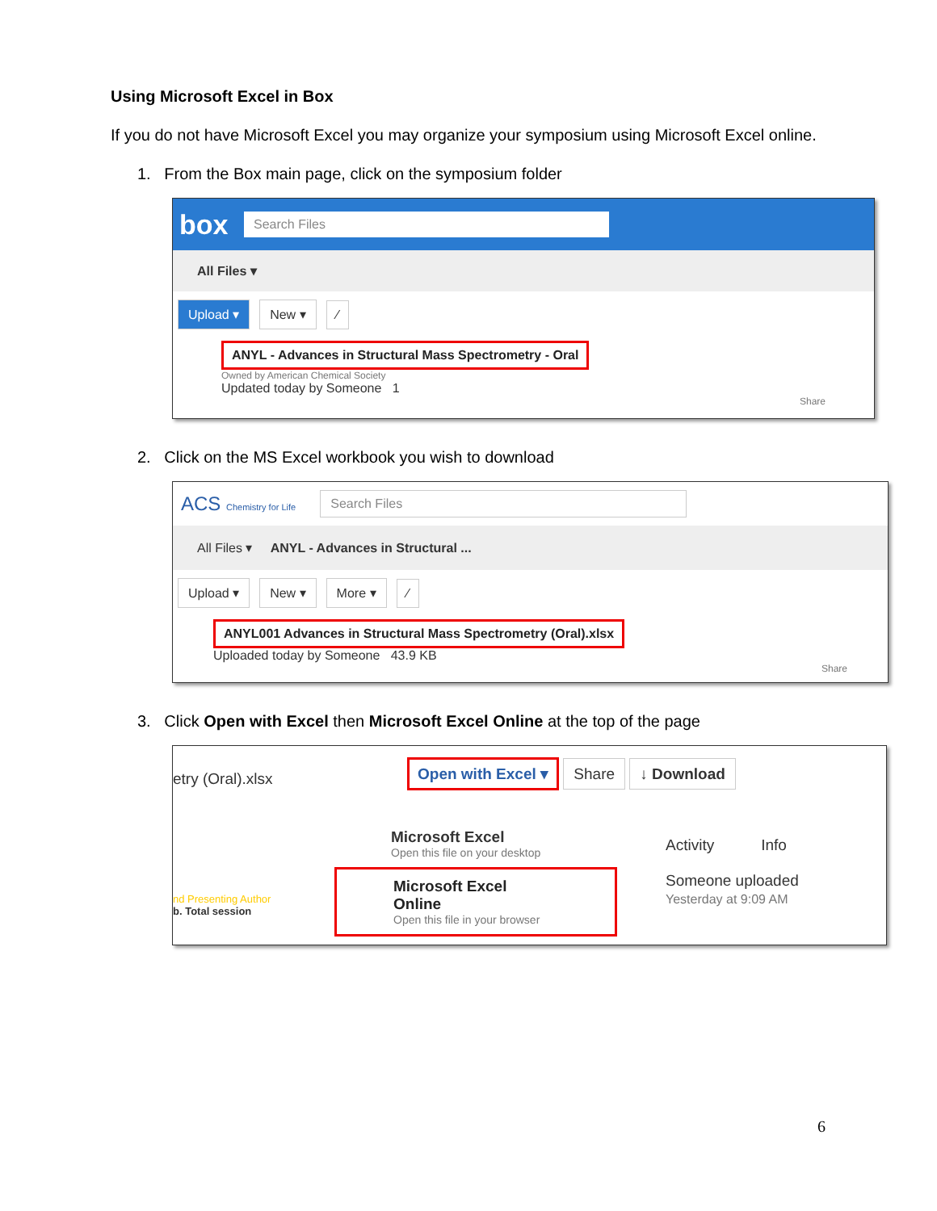Using Microsoft Excel in Box
If you do not have Microsoft Excel you may organize your symposium using Microsoft Excel online.
1. From the Box main page, click on the symposium folder
box Search Files
All Files ▾
Upload ▾ New ▾ ⁄
ANYL - Advances in Structural Mass Spectrometry - Oral
Owned by American Chemical Society
Updated today by Someone 1
Share
2. Click on the MS Excel workbook you wish to download
ACS Chemistry for Life Search Files
All Files ▾ ANYL - Advances in Structural ...
Upload ▾ New ▾ More ▾ ⁄
ANYL001 Advances in Structural Mass Spectrometry (Oral).xlsx
Uploaded today by Someone 43.9 KB
Share
3. Click Open with Excel then Microsoft Excel Online at the top of the page
etry (Oral).xlsx
Open with Excel ▾ Share ↓ Download
nd Presenting Author
b. Total session
Microsoft Excel
Open this file on your desktop
Microsoft Excel Online
Open this file in your browser
Activity Info
Someone uploaded
Yesterday at 9:09 AM
6